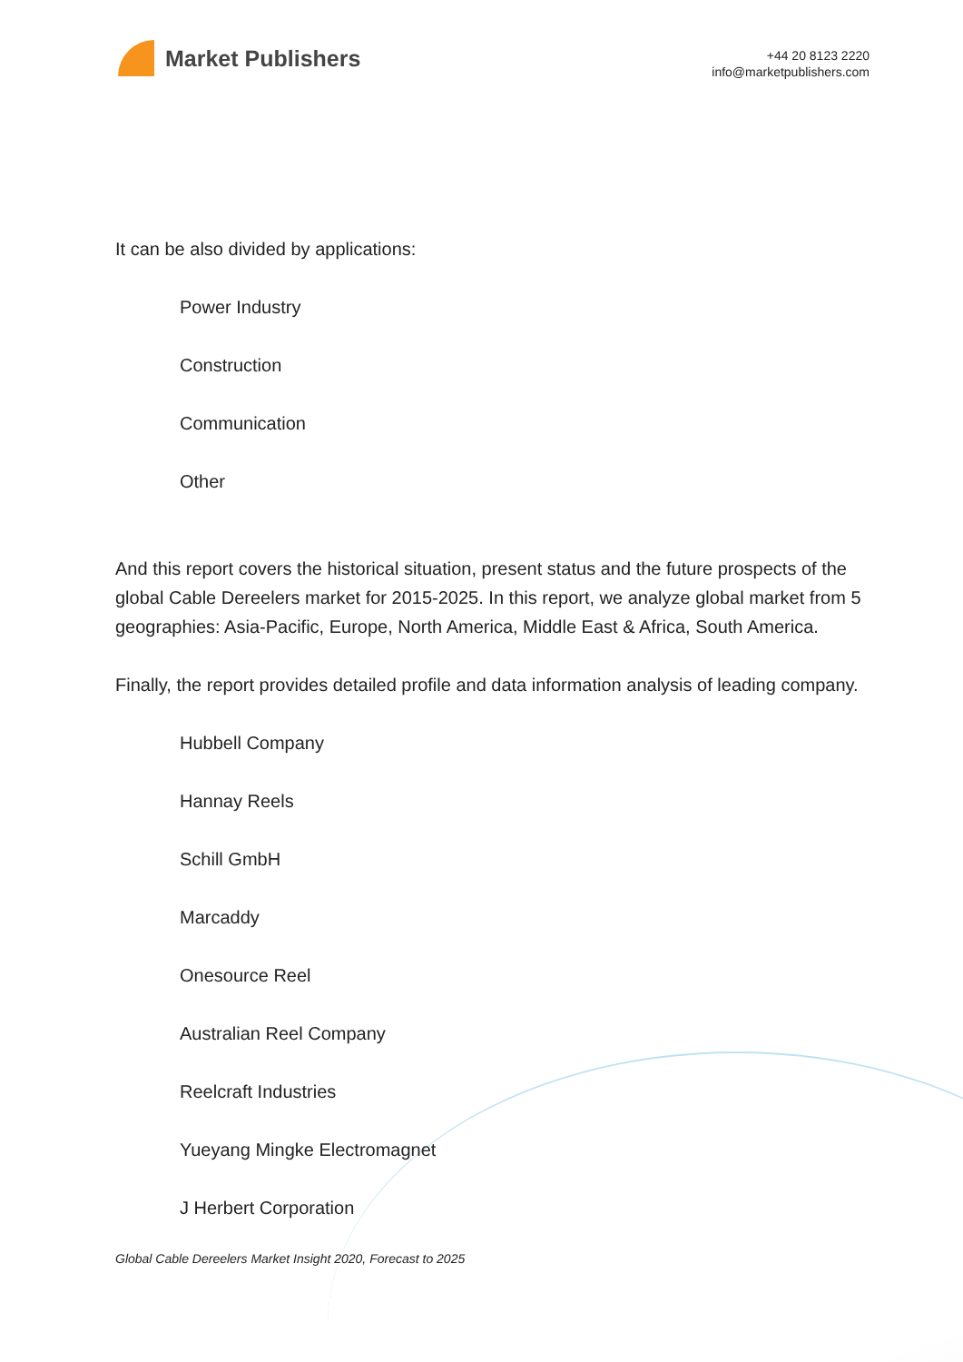Market Publishers
+44 20 8123 2220
info@marketpublishers.com
It can be also divided by applications:
Power Industry
Construction
Communication
Other
And this report covers the historical situation, present status and the future prospects of the global Cable Dereelers market for 2015-2025. In this report, we analyze global market from 5 geographies: Asia-Pacific, Europe, North America, Middle East & Africa, South America.
Finally, the report provides detailed profile and data information analysis of leading company.
Hubbell Company
Hannay Reels
Schill GmbH
Marcaddy
Onesource Reel
Australian Reel Company
Reelcraft Industries
Yueyang Mingke Electromagnet
J Herbert Corporation
Global Cable Dereelers Market Insight 2020, Forecast to 2025